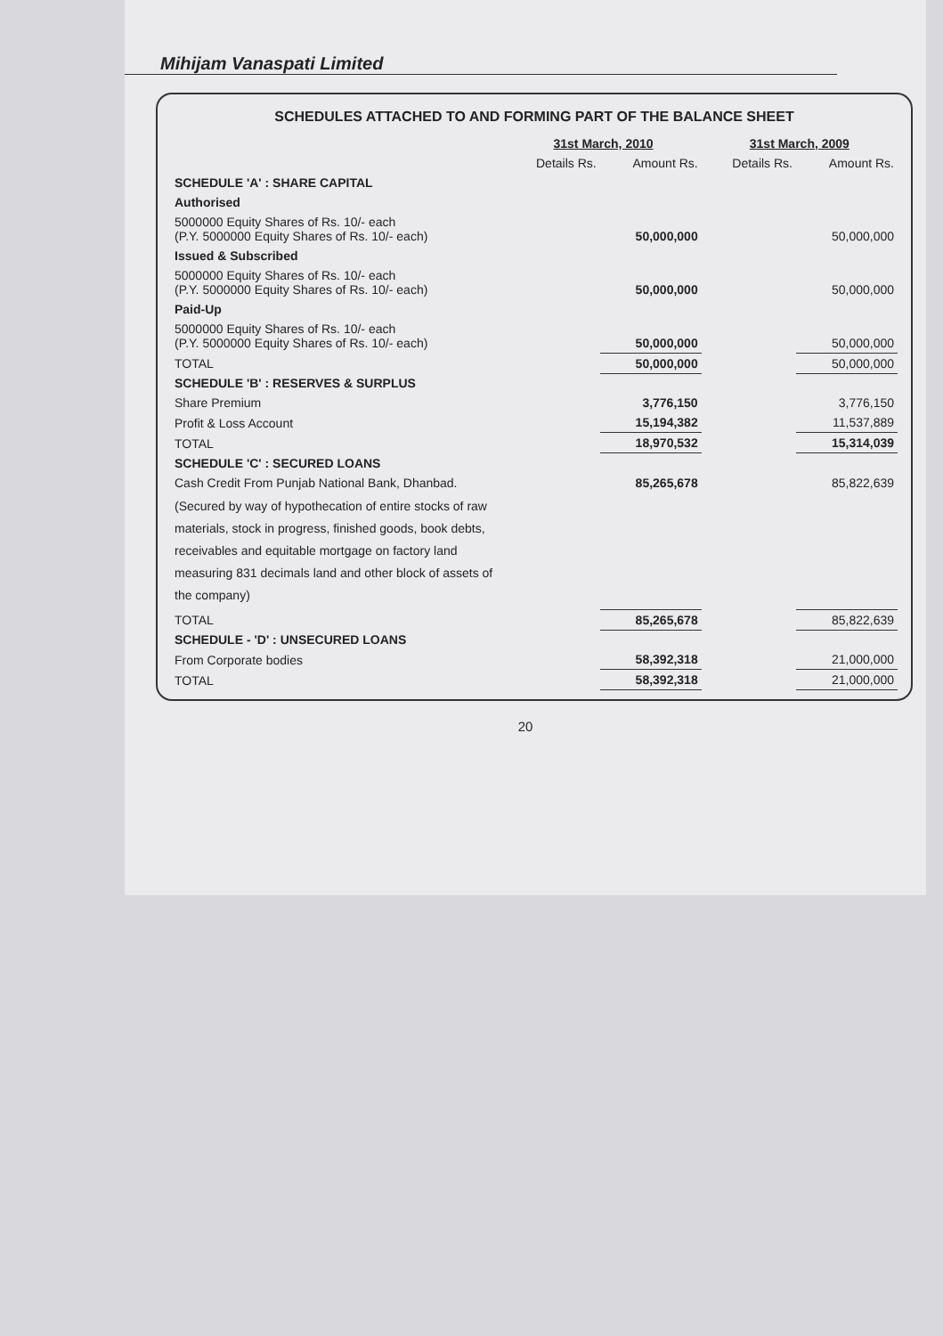Mihijam Vanaspati Limited
SCHEDULES ATTACHED TO AND FORMING PART OF THE BALANCE SHEET
| | 31st March, 2010 | | 31st March, 2009 | |
| --- | --- | --- | --- | --- |
| | Details Rs. | Amount Rs. | Details Rs. | Amount Rs. |
| SCHEDULE 'A' : SHARE CAPITAL | | | | |
| Authorised | | | | |
| 5000000 Equity Shares of Rs. 10/- each (P.Y. 5000000 Equity Shares of Rs. 10/- each) | | 50,000,000 | | 50,000,000 |
| Issued & Subscribed | | | | |
| 5000000 Equity Shares of Rs. 10/- each (P.Y. 5000000 Equity Shares of Rs. 10/- each) | | 50,000,000 | | 50,000,000 |
| Paid-Up | | | | |
| 5000000 Equity Shares of Rs. 10/- each (P.Y. 5000000 Equity Shares of Rs. 10/- each) | | 50,000,000 | | 50,000,000 |
| TOTAL | | 50,000,000 | | 50,000,000 |
| SCHEDULE 'B' : RESERVES & SURPLUS | | | | |
| Share Premium | | 3,776,150 | | 3,776,150 |
| Profit & Loss Account | | 15,194,382 | | 11,537,889 |
| TOTAL | | 18,970,532 | | 15,314,039 |
| SCHEDULE 'C' : SECURED LOANS | | | | |
| Cash Credit From Punjab National Bank, Dhanbad. | | 85,265,678 | | 85,822,639 |
| (Secured by way of hypothecation of entire stocks of raw materials, stock in progress, finished goods, book debts, receivables and equitable mortgage on factory land measuring 831 decimals land and other block of assets of the company) | | | | |
| TOTAL | | 85,265,678 | | 85,822,639 |
| SCHEDULE - 'D' : UNSECURED LOANS | | | | |
| From Corporate bodies | | 58,392,318 | | 21,000,000 |
| TOTAL | | 58,392,318 | | 21,000,000 |
20